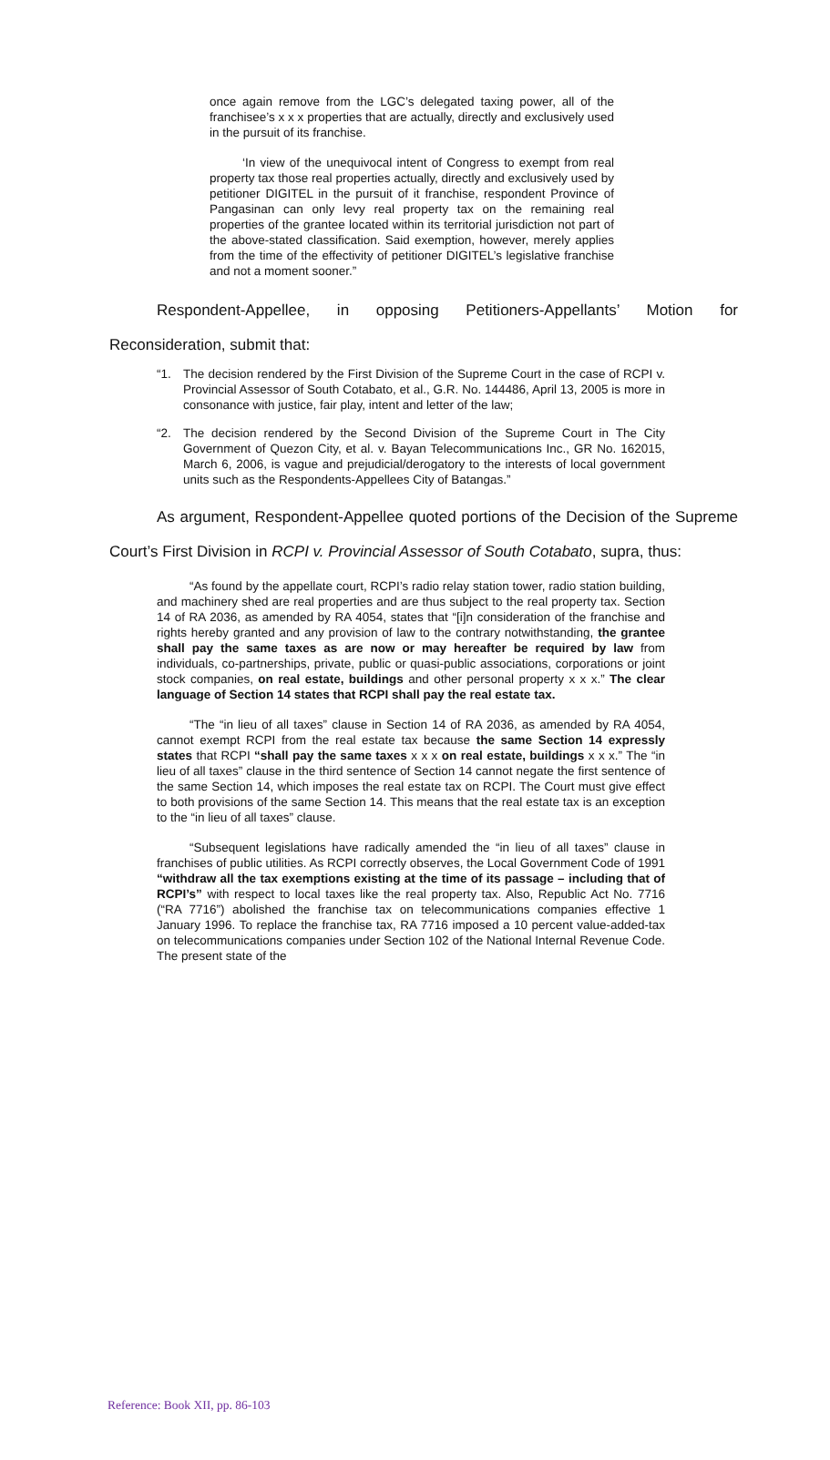once again remove from the LGC’s delegated taxing power, all of the franchisee’s x x x properties that are actually, directly and exclusively used in the pursuit of its franchise.
‘In view of the unequivocal intent of Congress to exempt from real property tax those real properties actually, directly and exclusively used by petitioner DIGITEL in the pursuit of it franchise, respondent Province of Pangasinan can only levy real property tax on the remaining real properties of the grantee located within its territorial jurisdiction not part of the above-stated classification. Said exemption, however, merely applies from the time of the effectivity of petitioner DIGITEL’s legislative franchise and not a moment sooner.”
Respondent-Appellee, in opposing Petitioners-Appellants’ Motion for Reconsideration, submit that:
“1. The decision rendered by the First Division of the Supreme Court in the case of RCPI v. Provincial Assessor of South Cotabato, et al., G.R. No. 144486, April 13, 2005 is more in consonance with justice, fair play, intent and letter of the law;
“2. The decision rendered by the Second Division of the Supreme Court in The City Government of Quezon City, et al. v. Bayan Telecommunications Inc., GR No. 162015, March 6, 2006, is vague and prejudicial/derogatory to the interests of local government units such as the Respondents-Appellees City of Batangas.”
As argument, Respondent-Appellee quoted portions of the Decision of the Supreme Court’s First Division in RCPI v. Provincial Assessor of South Cotabato, supra, thus:
“As found by the appellate court, RCPI’s radio relay station tower, radio station building, and machinery shed are real properties and are thus subject to the real property tax. Section 14 of RA 2036, as amended by RA 4054, states that “[i]n consideration of the franchise and rights hereby granted and any provision of law to the contrary notwithstanding, the grantee shall pay the same taxes as are now or may hereafter be required by law from individuals, co-partnerships, private, public or quasi-public associations, corporations or joint stock companies, on real estate, buildings and other personal property x x x.” The clear language of Section 14 states that RCPI shall pay the real estate tax.
“The “in lieu of all taxes” clause in Section 14 of RA 2036, as amended by RA 4054, cannot exempt RCPI from the real estate tax because the same Section 14 expressly states that RCPI “shall pay the same taxes x x x on real estate, buildings x x x.” The “in lieu of all taxes” clause in the third sentence of Section 14 cannot negate the first sentence of the same Section 14, which imposes the real estate tax on RCPI. The Court must give effect to both provisions of the same Section 14. This means that the real estate tax is an exception to the “in lieu of all taxes” clause.
“Subsequent legislations have radically amended the “in lieu of all taxes” clause in franchises of public utilities. As RCPI correctly observes, the Local Government Code of 1991 “withdraw all the tax exemptions existing at the time of its passage – including that of RCPI’s” with respect to local taxes like the real property tax. Also, Republic Act No. 7716 (“RA 7716”) abolished the franchise tax on telecommunications companies effective 1 January 1996. To replace the franchise tax, RA 7716 imposed a 10 percent value-added-tax on telecommunications companies under Section 102 of the National Internal Revenue Code. The present state of the
Reference: Book XII, pp. 86-103